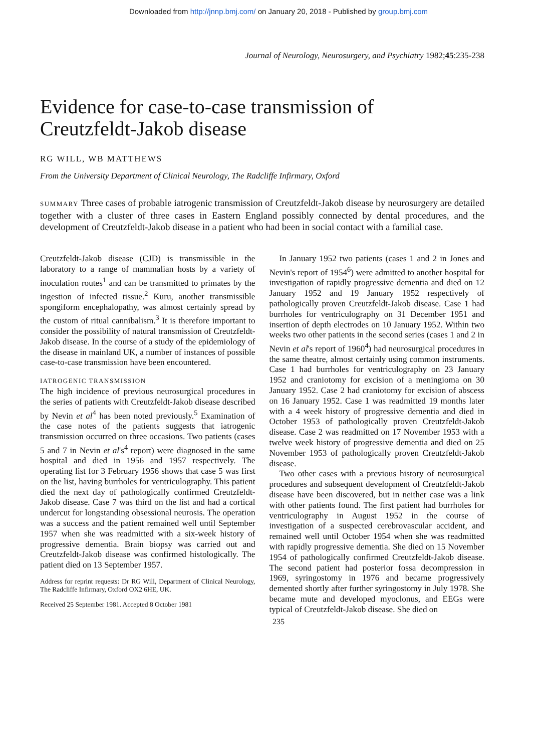Downloaded from http://jnnp.bmj.com/ on January 20, 2018 - Published by group.bmj.com
Journal of Neurology, Neurosurgery, and Psychiatry 1982;45:235-238
Evidence for case-to-case transmission of
Creutzfeldt-Jakob disease
RG WILL, WB MATTHEWS
From the University Department of Clinical Neurology, The Radcliffe Infirmary, Oxford
SUMMARY Three cases of probable iatrogenic transmission of Creutzfeldt-Jakob disease by neurosurgery are detailed together with a cluster of three cases in Eastern England possibly connected by dental procedures, and the development of Creutzfeldt-Jakob disease in a patient who had been in social contact with a familial case.
Creutzfeldt-Jakob disease (CJD) is transmissible in the laboratory to a range of mammalian hosts by a variety of inoculation routes<sup>1</sup> and can be transmitted to primates by the ingestion of infected tissue.<sup>2</sup> Kuru, another transmissible spongiform encephalopathy, was almost certainly spread by the custom of ritual cannibalism.<sup>3</sup> It is therefore important to consider the possibility of natural transmission of Creutzfeldt-Jakob disease. In the course of a study of the epidemiology of the disease in mainland UK, a number of instances of possible case-to-case transmission have been encountered.
IATROGENIC TRANSMISSION
The high incidence of previous neurosurgical procedures in the series of patients with Creutzfeldt-Jakob disease described by Nevin et al<sup>4</sup> has been noted previously.<sup>5</sup> Examination of the case notes of the patients suggests that iatrogenic transmission occurred on three occasions. Two patients (cases 5 and 7 in Nevin et al's<sup>4</sup> report) were diagnosed in the same hospital and died in 1956 and 1957 respectively. The operating list for 3 February 1956 shows that case 5 was first on the list, having burrholes for ventriculography. This patient died the next day of pathologically confirmed Creutzfeldt-Jakob disease. Case 7 was third on the list and had a cortical undercut for longstanding obsessional neurosis. The operation was a success and the patient remained well until September 1957 when she was readmitted with a six-week history of progressive dementia. Brain biopsy was carried out and Creutzfeldt-Jakob disease was confirmed histologically. The patient died on 13 September 1957.
Address for reprint requests: Dr RG Will, Department of Clinical Neurology, The Radcliffe Infirmary, Oxford OX2 6HE, UK.
Received 25 September 1981. Accepted 8 October 1981
In January 1952 two patients (cases 1 and 2 in Jones and Nevin's report of 1954<sup>6</sup>) were admitted to another hospital for investigation of rapidly progressive dementia and died on 12 January 1952 and 19 January 1952 respectively of pathologically proven Creutzfeldt-Jakob disease. Case 1 had burrholes for ventriculography on 31 December 1951 and insertion of depth electrodes on 10 January 1952. Within two weeks two other patients in the second series (cases 1 and 2 in Nevin et al's report of 1960<sup>4</sup>) had neurosurgical procedures in the same theatre, almost certainly using common instruments. Case 1 had burrholes for ventriculography on 23 January 1952 and craniotomy for excision of a meningioma on 30 January 1952. Case 2 had craniotomy for excision of abscess on 16 January 1952. Case 1 was readmitted 19 months later with a 4 week history of progressive dementia and died in October 1953 of pathologically proven Creutzfeldt-Jakob disease. Case 2 was readmitted on 17 November 1953 with a twelve week history of progressive dementia and died on 25 November 1953 of pathologically proven Creutzfeldt-Jakob disease.
Two other cases with a previous history of neurosurgical procedures and subsequent development of Creutzfeldt-Jakob disease have been discovered, but in neither case was a link with other patients found. The first patient had burrholes for ventriculography in August 1952 in the course of investigation of a suspected cerebrovascular accident, and remained well until October 1954 when she was readmitted with rapidly progressive dementia. She died on 15 November 1954 of pathologically confirmed Creutzfeldt-Jakob disease. The second patient had posterior fossa decompression in 1969, syringostomy in 1976 and became progressively demented shortly after further syringostomy in July 1978. She became mute and developed myoclonus, and EEGs were typical of Creutzfeldt-Jakob disease. She died on
235